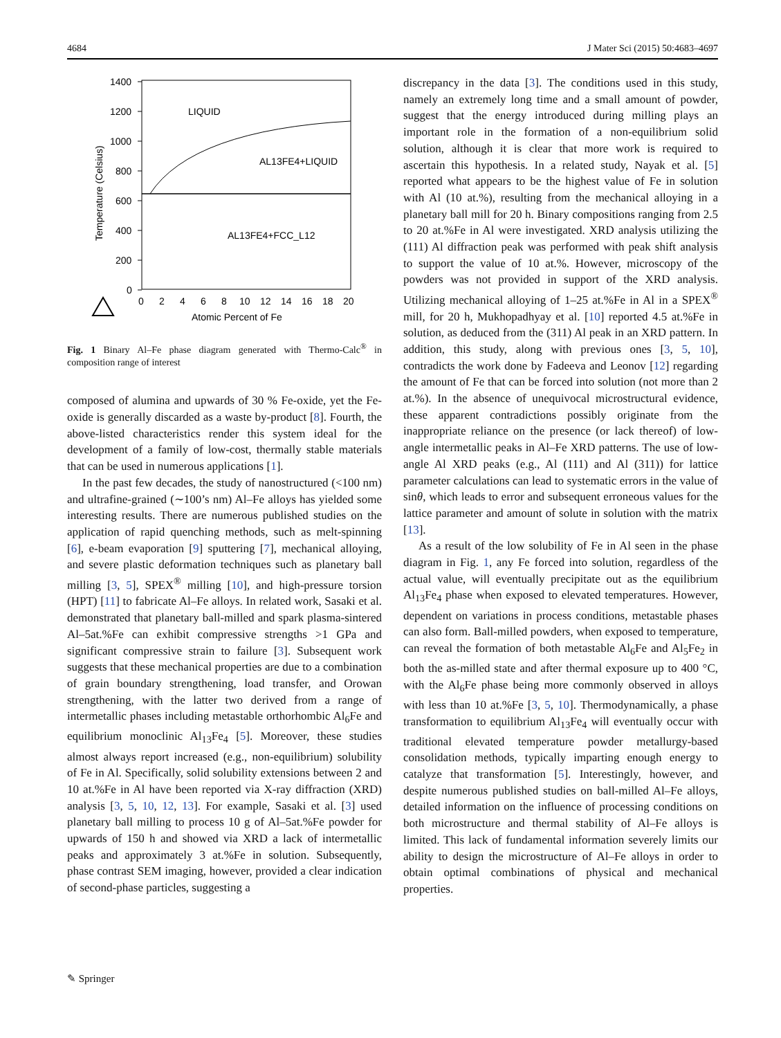4684 J Mater Sci (2015) 50:4683–4697
1400
1200
1000
800
600
400
200
0
0
2
4
6
8
10
12
14
16
18
20
Atomic Percent of Fe
Temperature (Celsius)
LIQUID
AL13FE4+LIQUID
AL13FE4+FCC_L12
Fig. 1 Binary Al–Fe phase diagram generated with Thermo-Calc<sup>®</sup> in composition range of interest
composed of alumina and upwards of 30 % Fe-oxide, yet the Fe-oxide is generally discarded as a waste by-product [8]. Fourth, the above-listed characteristics render this system ideal for the development of a family of low-cost, thermally stable materials that can be used in numerous applications [1].
In the past few decades, the study of nanostructured (<100 nm) and ultrafine-grained (∼100’s nm) Al–Fe alloys has yielded some interesting results. There are numerous published studies on the application of rapid quenching methods, such as melt-spinning [6], e-beam evaporation [9] sputtering [7], mechanical alloying, and severe plastic deformation techniques such as planetary ball milling [3, 5], SPEX<sup>®</sup> milling [10], and high-pressure torsion (HPT) [11] to fabricate Al–Fe alloys. In related work, Sasaki et al. demonstrated that planetary ball-milled and spark plasma-sintered Al–5at.%Fe can exhibit compressive strengths >1 GPa and significant compressive strain to failure [3]. Subsequent work suggests that these mechanical properties are due to a combination of grain boundary strengthening, load transfer, and Orowan strengthening, with the latter two derived from a range of intermetallic phases including metastable orthorhombic Al<sub>6</sub>Fe and equilibrium monoclinic Al<sub>13</sub>Fe<sub>4</sub> [5]. Moreover, these studies almost always report increased (e.g., non-equilibrium) solubility of Fe in Al. Specifically, solid solubility extensions between 2 and 10 at.%Fe in Al have been reported via X-ray diffraction (XRD) analysis [3, 5, 10, 12, 13]. For example, Sasaki et al. [3] used planetary ball milling to process 10 g of Al–5at.%Fe powder for upwards of 150 h and showed via XRD a lack of intermetallic peaks and approximately 3 at.%Fe in solution. Subsequently, phase contrast SEM imaging, however, provided a clear indication of second-phase particles, suggesting a
discrepancy in the data [3]. The conditions used in this study, namely an extremely long time and a small amount of powder, suggest that the energy introduced during milling plays an important role in the formation of a non-equilibrium solid solution, although it is clear that more work is required to ascertain this hypothesis. In a related study, Nayak et al. [5] reported what appears to be the highest value of Fe in solution with Al (10 at.%), resulting from the mechanical alloying in a planetary ball mill for 20 h. Binary compositions ranging from 2.5 to 20 at.%Fe in Al were investigated. XRD analysis utilizing the (111) Al diffraction peak was performed with peak shift analysis to support the value of 10 at.%. However, microscopy of the powders was not provided in support of the XRD analysis. Utilizing mechanical alloying of 1–25 at.%Fe in Al in a SPEX<sup>®</sup> mill, for 20 h, Mukhopadhyay et al. [10] reported 4.5 at.%Fe in solution, as deduced from the (311) Al peak in an XRD pattern. In addition, this study, along with previous ones [3, 5, 10], contradicts the work done by Fadeeva and Leonov [12] regarding the amount of Fe that can be forced into solution (not more than 2 at.%). In the absence of unequivocal microstructural evidence, these apparent contradictions possibly originate from the inappropriate reliance on the presence (or lack thereof) of low-angle intermetallic peaks in Al–Fe XRD patterns. The use of low-angle Al XRD peaks (e.g., Al (111) and Al (311)) for lattice parameter calculations can lead to systematic errors in the value of sinθ, which leads to error and subsequent erroneous values for the lattice parameter and amount of solute in solution with the matrix [13].
As a result of the low solubility of Fe in Al seen in the phase diagram in Fig. 1, any Fe forced into solution, regardless of the actual value, will eventually precipitate out as the equilibrium Al<sub>13</sub>Fe<sub>4</sub> phase when exposed to elevated temperatures. However, dependent on variations in process conditions, metastable phases can also form. Ball-milled powders, when exposed to temperature, can reveal the formation of both metastable Al<sub>6</sub>Fe and Al<sub>5</sub>Fe<sub>2</sub> in both the as-milled state and after thermal exposure up to 400 °C, with the Al<sub>6</sub>Fe phase being more commonly observed in alloys with less than 10 at.%Fe [3, 5, 10]. Thermodynamically, a phase transformation to equilibrium Al<sub>13</sub>Fe<sub>4</sub> will eventually occur with traditional elevated temperature powder metallurgy-based consolidation methods, typically imparting enough energy to catalyze that transformation [5]. Interestingly, however, and despite numerous published studies on ball-milled Al–Fe alloys, detailed information on the influence of processing conditions on both microstructure and thermal stability of Al–Fe alloys is limited. This lack of fundamental information severely limits our ability to design the microstructure of Al–Fe alloys in order to obtain optimal combinations of physical and mechanical properties.
✎ Springer